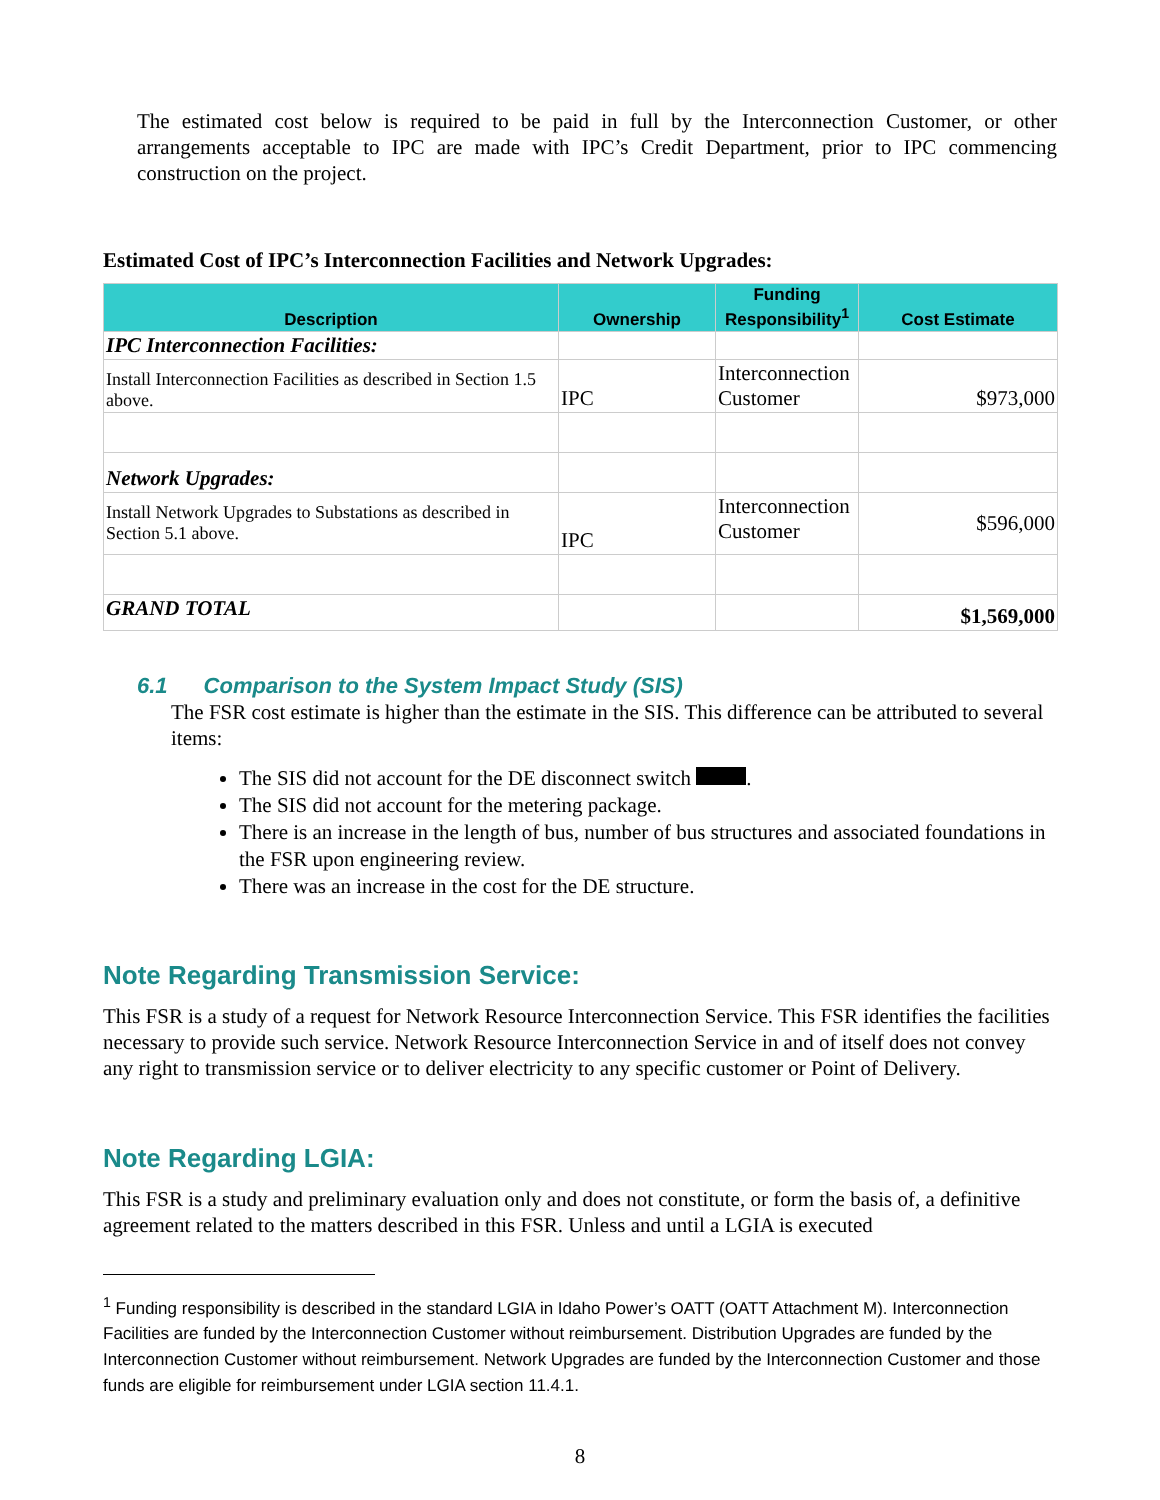The estimated cost below is required to be paid in full by the Interconnection Customer, or other arrangements acceptable to IPC are made with IPC’s Credit Department, prior to IPC commencing construction on the project.
Estimated Cost of IPC’s Interconnection Facilities and Network Upgrades:
| Description | Ownership | Funding Responsibility<sup>1</sup> | Cost Estimate |
| --- | --- | --- | --- |
| IPC Interconnection Facilities: | | | |
| Install Interconnection Facilities as described in Section 1.5 above. | IPC | Interconnection Customer | $973,000 |
| Network Upgrades: | | | |
| Install Network Upgrades to Substations as described in Section 5.1 above. | IPC | Interconnection Customer | $596,000 |
| GRAND TOTAL | | | $1,569,000 |
6.1 Comparison to the System Impact Study (SIS)
The FSR cost estimate is higher than the estimate in the SIS. This difference can be attributed to several items:
The SIS did not account for the DE disconnect switch .
The SIS did not account for the metering package.
There is an increase in the length of bus, number of bus structures and associated foundations in the FSR upon engineering review.
There was an increase in the cost for the DE structure.
Note Regarding Transmission Service:
This FSR is a study of a request for Network Resource Interconnection Service. This FSR identifies the facilities necessary to provide such service. Network Resource Interconnection Service in and of itself does not convey any right to transmission service or to deliver electricity to any specific customer or Point of Delivery.
Note Regarding LGIA:
This FSR is a study and preliminary evaluation only and does not constitute, or form the basis of, a definitive agreement related to the matters described in this FSR. Unless and until a LGIA is executed
<sup>1</sup> Funding responsibility is described in the standard LGIA in Idaho Power’s OATT (OATT Attachment M). Interconnection Facilities are funded by the Interconnection Customer without reimbursement. Distribution Upgrades are funded by the Interconnection Customer without reimbursement. Network Upgrades are funded by the Interconnection Customer and those funds are eligible for reimbursement under LGIA section 11.4.1.
8